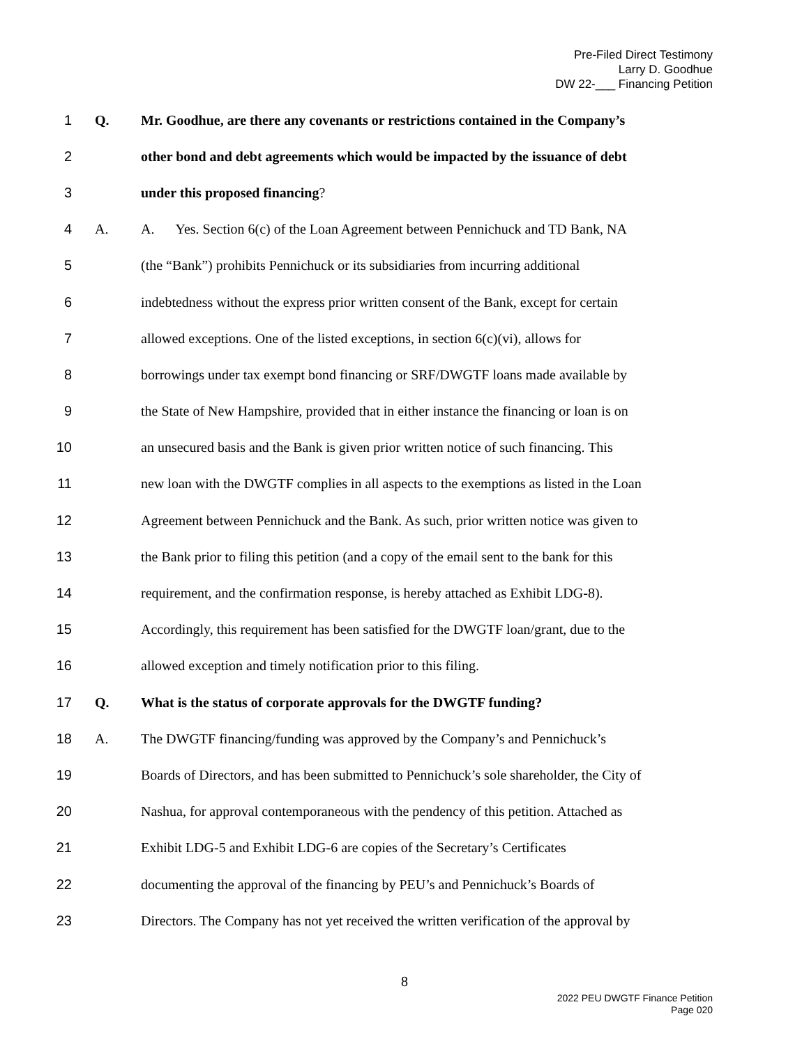Pre-Filed Direct Testimony
Larry D. Goodhue
DW 22-___ Financing Petition
1 Q. Mr. Goodhue, are there any covenants or restrictions contained in the Company’s
2 other bond and debt agreements which would be impacted by the issuance of debt
3 under this proposed financing?
4 A. A. Yes. Section 6(c) of the Loan Agreement between Pennichuck and TD Bank, NA
5 (the “Bank”) prohibits Pennichuck or its subsidiaries from incurring additional
6 indebtedness without the express prior written consent of the Bank, except for certain
7 allowed exceptions. One of the listed exceptions, in section 6(c)(vi), allows for
8 borrowings under tax exempt bond financing or SRF/DWGTF loans made available by
9 the State of New Hampshire, provided that in either instance the financing or loan is on
10 an unsecured basis and the Bank is given prior written notice of such financing. This
11 new loan with the DWGTF complies in all aspects to the exemptions as listed in the Loan
12 Agreement between Pennichuck and the Bank. As such, prior written notice was given to
13 the Bank prior to filing this petition (and a copy of the email sent to the bank for this
14 requirement, and the confirmation response, is hereby attached as Exhibit LDG-8).
15 Accordingly, this requirement has been satisfied for the DWGTF loan/grant, due to the
16 allowed exception and timely notification prior to this filing.
17 Q. What is the status of corporate approvals for the DWGTF funding?
18 A. The DWGTF financing/funding was approved by the Company’s and Pennichuck’s
19 Boards of Directors, and has been submitted to Pennichuck’s sole shareholder, the City of
20 Nashua, for approval contemporaneous with the pendency of this petition. Attached as
21 Exhibit LDG-5 and Exhibit LDG-6 are copies of the Secretary’s Certificates
22 documenting the approval of the financing by PEU’s and Pennichuck’s Boards of
23 Directors. The Company has not yet received the written verification of the approval by
8
2022 PEU DWGTF Finance Petition
Page 020